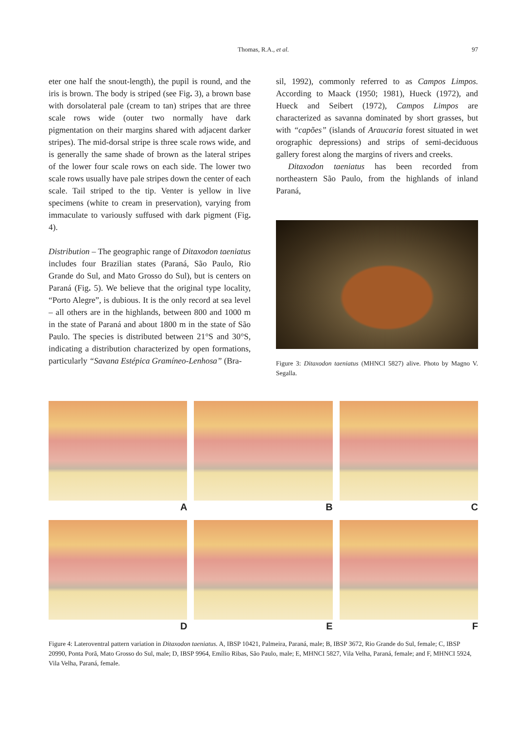Thomas, R.A., et al.
97
eter one half the snout-length), the pupil is round, and the iris is brown. The body is striped (see Fig. 3), a brown base with dorsolateral pale (cream to tan) stripes that are three scale rows wide (outer two normally have dark pigmentation on their margins shared with adjacent darker stripes). The mid-dorsal stripe is three scale rows wide, and is generally the same shade of brown as the lateral stripes of the lower four scale rows on each side. The lower two scale rows usually have pale stripes down the center of each scale. Tail striped to the tip. Venter is yellow in live specimens (white to cream in preservation), varying from immaculate to variously suffused with dark pigment (Fig. 4).
Distribution – The geographic range of Ditaxodon taeniatus includes four Brazilian states (Paraná, São Paulo, Rio Grande do Sul, and Mato Grosso do Sul), but is centers on Paraná (Fig. 5). We believe that the original type locality, “Porto Alegre”, is dubious. It is the only record at sea level – all others are in the highlands, between 800 and 1000 m in the state of Paraná and about 1800 m in the state of São Paulo. The species is distributed between 21°S and 30°S, indicating a distribution characterized by open formations, particularly “Savana Estépica Gramíneo-Lenhosa” (Bra-
sil, 1992), commonly referred to as Campos Limpos. According to Maack (1950; 1981), Hueck (1972), and Hueck and Seibert (1972), Campos Limpos are characterized as savanna dominated by short grasses, but with “capões” (islands of Araucaria forest situated in wet orographic depressions) and strips of semi-deciduous gallery forest along the margins of rivers and creeks.
Ditaxodon taeniatus has been recorded from northeastern São Paulo, from the highlands of inland Paraná,
Figure 3: Ditaxodon taeniatus (MHNCI 5827) alive. Photo by Magno V. Segalla.
A
B
C
D
E
F
Figure 4: Lateroventral pattern variation in Ditaxodon taeniatus. A, IBSP 10421, Palmeira, Paraná, male; B, IBSP 3672, Rio Grande do Sul, female; C, IBSP 20990, Ponta Porã, Mato Grosso do Sul, male; D, IBSP 9964, Emílio Ribas, São Paulo, male; E, MHNCI 5827, Vila Velha, Paraná, female; and F, MHNCI 5924, Vila Velha, Paraná, female.